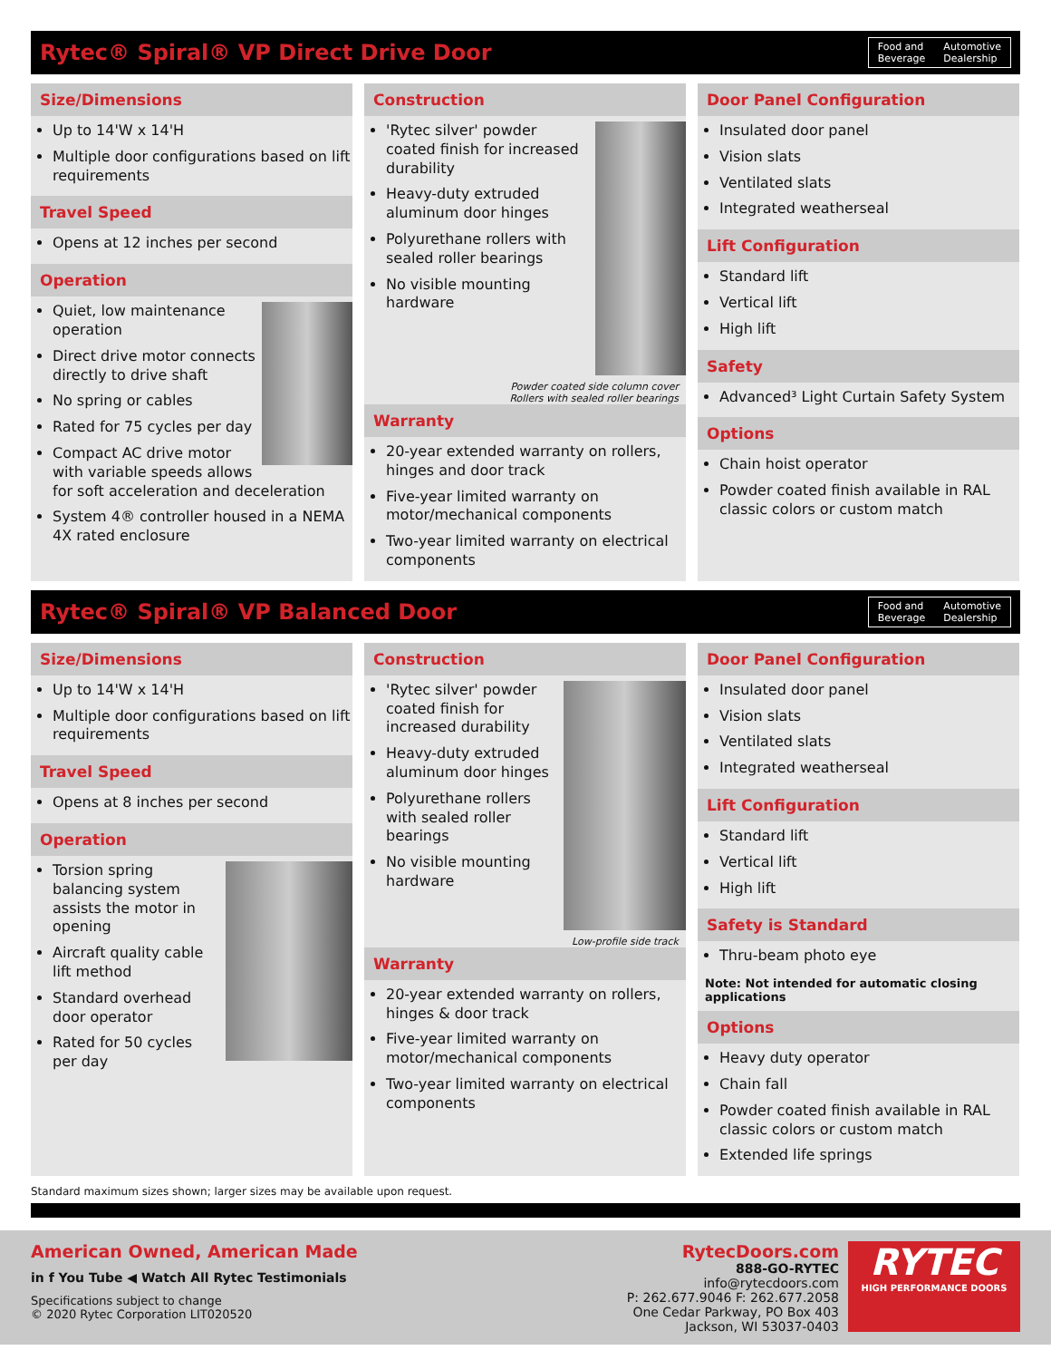Rytec® Spiral® VP Direct Drive Door
Food and
Beverage Automotive
Dealership
Size/Dimensions
Up to 14'W x 14'H
Multiple door configurations based on lift requirements
Travel Speed
Opens at 12 inches per second
Operation
Quiet, low maintenance operation
Direct drive motor connects directly to drive shaft
No spring or cables
Rated for 75 cycles per day
Compact AC drive motor with variable speeds allows for soft acceleration and deceleration
System 4® controller housed in a NEMA 4X rated enclosure
Construction
'Rytec silver' powder coated finish for increased durability
Heavy-duty extruded aluminum door hinges
Polyurethane rollers with sealed roller bearings
No visible mounting hardware
Powder coated side column cover
Rollers with sealed roller bearings
Warranty
20-year extended warranty on rollers, hinges and door track
Five-year limited warranty on motor/mechanical components
Two-year limited warranty on electrical components
Door Panel Configuration
Insulated door panel
Vision slats
Ventilated slats
Integrated weatherseal
Lift Configuration
Standard lift
Vertical lift
High lift
Safety
Advanced³ Light Curtain Safety System
Options
Chain hoist operator
Powder coated finish available in RAL classic colors or custom match
Rytec® Spiral® VP Balanced Door
Food and
Beverage Automotive
Dealership
Size/Dimensions
Up to 14'W x 14'H
Multiple door configurations based on lift requirements
Travel Speed
Opens at 8 inches per second
Operation
Torsion spring balancing system assists the motor in opening
Aircraft quality cable lift method
Standard overhead door operator
Rated for 50 cycles per day
Construction
'Rytec silver' powder coated finish for increased durability
Heavy-duty extruded aluminum door hinges
Polyurethane rollers with sealed roller bearings
No visible mounting hardware
Low-profile side track
Warranty
20-year extended warranty on rollers, hinges & door track
Five-year limited warranty on motor/mechanical components
Two-year limited warranty on electrical components
Door Panel Configuration
Insulated door panel
Vision slats
Ventilated slats
Integrated weatherseal
Lift Configuration
Standard lift
Vertical lift
High lift
Safety is Standard
Thru-beam photo eye
Note: Not intended for automatic closing applications
Options
Heavy duty operator
Chain fall
Powder coated finish available in RAL classic colors or custom match
Extended life springs
Standard maximum sizes shown; larger sizes may be available upon request.
American Owned, American Made
in f You Tube ◀ Watch All Rytec Testimonials
Specifications subject to change
© 2020 Rytec Corporation LIT020520
RytecDoors.com
888-GO-RYTEC
info@rytecdoors.com
P: 262.677.9046 F: 262.677.2058
One Cedar Parkway, PO Box 403
Jackson, WI 53037-0403
RYTEC
HIGH PERFORMANCE DOORS